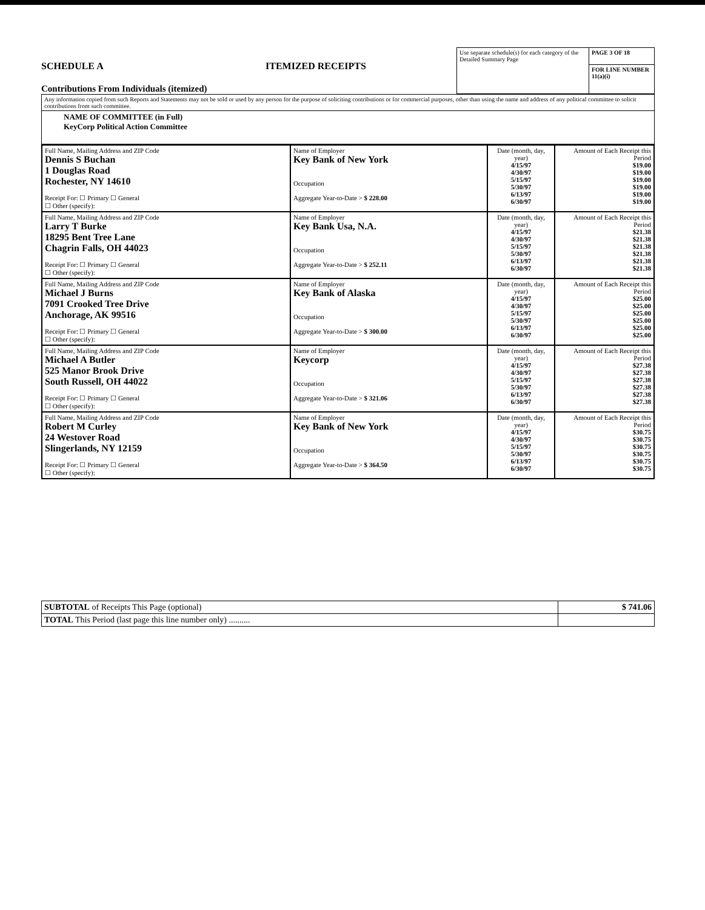SCHEDULE A ITEMIZED RECEIPTS
Contributions From Individuals (itemized)
| Use separate schedule(s) for each category of the Detailed Summary Page | PAGE 3 OF 18 |
| | FOR LINE NUMBER 11(a)(i) |
| Any information copied from such Reports and Statements may not be sold or used by any person for the purpose of soliciting contributions or for commercial purposes, other than using the name and address of any political committee to solicit contributions from such committee. |
| NAME OF COMMITTEE (in Full) KeyCorp Political Action Committee |
| Full Name, Mailing Address and ZIP Code Dennis S Buchan 1 Douglas Road Rochester, NY 14610 Receipt For: ☐ Primary ☐ General ☐ Other (specify): | Name of Employer Key Bank of New York Occupation Aggregate Year-to-Date > $ 228.00 | Date (month, day, year) 4/15/97 4/30/97 5/15/97 5/30/97 6/13/97 6/30/97 | Amount of Each Receipt this Period $19.00 $19.00 $19.00 $19.00 $19.00 $19.00 |
| Full Name, Mailing Address and ZIP Code Larry T Burke 18295 Bent Tree Lane Chagrin Falls, OH 44023 Receipt For: ☐ Primary ☐ General ☐ Other (specify): | Name of Employer Key Bank Usa, N.A. Occupation Aggregate Year-to-Date > $ 252.11 | Date (month, day, year) 4/15/97 4/30/97 5/15/97 5/30/97 6/13/97 6/30/97 | Amount of Each Receipt this Period $21.38 $21.38 $21.38 $21.38 $21.38 $21.38 |
| Full Name, Mailing Address and ZIP Code Michael J Burns 7091 Crooked Tree Drive Anchorage, AK 99516 Receipt For: ☐ Primary ☐ General ☐ Other (specify): | Name of Employer Key Bank of Alaska Occupation Aggregate Year-to-Date > $ 300.00 | Date (month, day, year) 4/15/97 4/30/97 5/15/97 5/30/97 6/13/97 6/30/97 | Amount of Each Receipt this Period $25.00 $25.00 $25.00 $25.00 $25.00 $25.00 |
| Full Name, Mailing Address and ZIP Code Michael A Butler 525 Manor Brook Drive South Russell, OH 44022 Receipt For: ☐ Primary ☐ General ☐ Other (specify): | Name of Employer Keycorp Occupation Aggregate Year-to-Date > $ 321.06 | Date (month, day, year) 4/15/97 4/30/97 5/15/97 5/30/97 6/13/97 6/30/97 | Amount of Each Receipt this Period $27.38 $27.38 $27.38 $27.38 $27.38 $27.38 |
| Full Name, Mailing Address and ZIP Code Robert M Curley 24 Westover Road Slingerlands, NY 12159 Receipt For: ☐ Primary ☐ General ☐ Other (specify): | Name of Employer Key Bank of New York Occupation Aggregate Year-to-Date > $ 364.50 | Date (month, day, year) 4/15/97 4/30/97 5/15/97 5/30/97 6/13/97 6/30/97 | Amount of Each Receipt this Period $30.75 $30.75 $30.75 $30.75 $30.75 $30.75 |
| SUBTOTAL of Receipts This Page (optional) | $ 741.06 |
| TOTAL This Period (last page this line number only) .......... | |